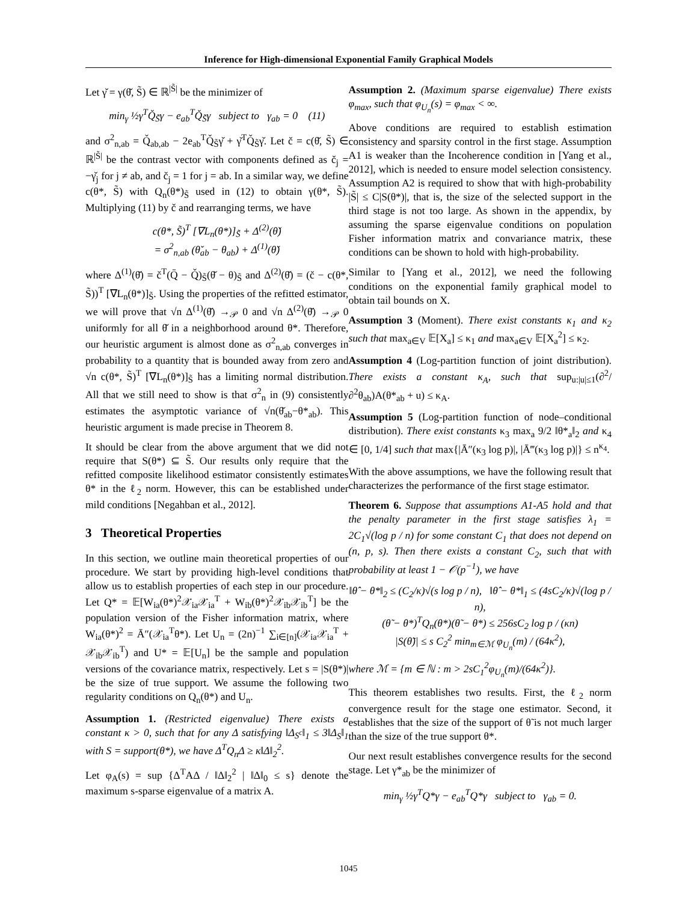Inference for High-dimensional Exponential Family Graphical Models
Let γ̌ = γ(θ̌, S̃) ∈ ℝ<sup>|S̃|</sup> be the minimizer of
min<sub>γ</sub> ½γ<sup>T</sup>Q̌<sub>S̃</sub>γ − e<sub>ab</sub><sup>T</sup>Q̌<sub>S̃</sub>γ subject to γ<sub>ab</sub> = 0 (11)
and σ<sup>2</sup><sub>n,ab</sub> = Q̌<sub>ab,ab</sub> − 2e<sub>ab</sub><sup>T</sup>Q̌<sub>S̃</sub>γ̌ + γ̌<sup>T</sup>Q̌<sub>S̃</sub>γ̌. Let č = c(θ̌, S̃) ∈ ℝ<sup>|S̃|</sup> be the contrast vector with components defined as č<sub>j</sub> = −γ̌<sub>j</sub> for j ≠ ab, and č<sub>j</sub> = 1 for j = ab. In a similar way, we define c(θ*, S̃) with Q<sub>n</sub>(θ*)<sub>S̃</sub> used in (12) to obtain γ(θ*, S̃). Multiplying (11) by č and rearranging terms, we have
c(θ*, S̃)<sup>T</sup> [∇L<sub>n</sub>(θ*)]<sub>S̃</sub> + Δ<sup>(2)</sup>(θ̌)
= σ<sup>2</sup><sub>n,ab</sub> (θ̌<sub>ab</sub> − θ<sub>ab</sub>) + Δ<sup>(1)</sup>(θ̌)
where Δ<sup>(1)</sup>(θ̌) = č<sup>T</sup>(Q̄ − Q̌)<sub>S̃</sub>(θ̌ − θ)<sub>S̃</sub> and Δ<sup>(2)</sup>(θ̌) = (č − c(θ*, S̃))<sup>T</sup> [∇L<sub>n</sub>(θ*)]<sub>S̃</sub>. Using the properties of the refitted estimator, we will prove that √n Δ<sup>(1)</sup>(θ̌) →<sub>𝒫</sub> 0 and √n Δ<sup>(2)</sup>(θ̌) →<sub>𝒫</sub> 0 uniformly for all θ̌ in a neighborhood around θ*. Therefore, our heuristic argument is almost done as σ<sup>2</sup><sub>n,ab</sub> converges in probability to a quantity that is bounded away from zero and √n c(θ*, S̃)<sup>T</sup> [∇L<sub>n</sub>(θ*)]<sub>S̃</sub> has a limiting normal distribution. All that we still need to show is that σ<sup>2</sup><sub>n</sub> in (9) consistently estimates the asymptotic variance of √n(θ̌<sub>ab</sub>−θ*<sub>ab</sub>). This heuristic argument is made precise in Theorem 8.
It should be clear from the above argument that we did not require that S(θ*) ⊆ S̃. Our results only require that the refitted composite likelihood estimator consistently estimates θ* in the ℓ<sub>2</sub> norm. However, this can be established under mild conditions [Negahban et al., 2012].
3 Theoretical Properties
In this section, we outline main theoretical properties of our procedure. We start by providing high-level conditions that allow us to establish properties of each step in our procedure. Let Q* = 𝔼[W<sub>ia</sub>(θ*)<sup>2</sup>𝒳<sub>ia</sub>𝒳<sub>ia</sub><sup>T</sup> + W<sub>ib</sub>(θ*)<sup>2</sup>𝒳<sub>ib</sub>𝒳<sub>ib</sub><sup>T</sup>] be the population version of the Fisher information matrix, where W<sub>ia</sub>(θ*)<sup>2</sup> = Ā″(𝒳<sub>ia</sub><sup>T</sup>θ*). Let U<sub>n</sub> = (2n)<sup>−1</sup> ∑<sub>i∈[n]</sub>(𝒳<sub>ia</sub>𝒳<sub>ia</sub><sup>T</sup> + 𝒳<sub>ib</sub>𝒳<sub>ib</sub><sup>T</sup>) and U* = 𝔼[U<sub>n</sub>] be the sample and population versions of the covariance matrix, respectively. Let s = |S(θ*)| be the size of true support. We assume the following two regularity conditions on Q<sub>n</sub>(θ*) and U<sub>n</sub>.
Assumption 1. (Restricted eigenvalue) There exists a constant κ > 0, such that for any Δ satisfying ‖Δ<sub>S<sup>c</sup></sub>‖<sub>1</sub> ≤ 3‖Δ<sub>S</sub>‖<sub>1</sub> with S = support(θ*), we have Δ<sup>T</sup>Q<sub>n</sub>Δ ≥ κ‖Δ‖<sub>2</sub><sup>2</sup>.
Let φ<sub>A</sub>(s) = sup {Δ<sup>T</sup>AΔ / ‖Δ‖<sub>2</sub><sup>2</sup> | ‖Δ‖<sub>0</sub> ≤ s} denote the maximum s-sparse eigenvalue of a matrix A.
Assumption 2. (Maximum sparse eigenvalue) There exists φ<sub>max</sub>, such that φ<sub>U<sub>n</sub></sub>(s) = φ<sub>max</sub> < ∞.
Above conditions are required to establish estimation consistency and sparsity control in the first stage. Assumption A1 is weaker than the Incoherence condition in [Yang et al., 2012], which is needed to ensure model selection consistency. Assumption A2 is required to show that with high-probability |S̃| ≤ C|S(θ*)|, that is, the size of the selected support in the third stage is not too large. As shown in the appendix, by assuming the sparse eigenvalue conditions on population Fisher information matrix and convariance matrix, these conditions can be shown to hold with high-probability.
Similar to [Yang et al., 2012], we need the following conditions on the exponential family graphical model to obtain tail bounds on X.
Assumption 3 (Moment). There exist constants κ<sub>1</sub> and κ<sub>2</sub> such that max<sub>a∈V</sub> 𝔼[X<sub>a</sub>] ≤ κ<sub>1</sub> and max<sub>a∈V</sub> 𝔼[X<sub>a</sub><sup>2</sup>] ≤ κ<sub>2</sub>.
Assumption 4 (Log-partition function of joint distribution). There exists a constant κ<sub>A</sub>, such that sup<sub>u:|u|≤1</sub>(∂<sup>2</sup>/∂<sup>2</sup>θ<sub>ab</sub>)A(θ*<sub>ab</sub> + u) ≤ κ<sub>A</sub>.
Assumption 5 (Log-partition function of node–conditional distribution). There exist constants κ<sub>3</sub> max<sub>a</sub> 9/2 ‖θ*<sub>a</sub>‖<sub>2</sub> and κ<sub>4</sub> ∈ [0, 1/4] such that max{|Ā″(κ<sub>3</sub> log p)|, |Ā‴(κ<sub>3</sub> log p)|} ≤ n<sup>κ<sub>4</sub></sup>.
With the above assumptions, we have the following result that characterizes the performance of the first stage estimator.
Theorem 6. Suppose that assumptions A1-A5 hold and that the penalty parameter in the first stage satisfies λ<sub>1</sub> = 2C<sub>1</sub>√(log p / n) for some constant C<sub>1</sub> that does not depend on (n, p, s). Then there exists a constant C<sub>2</sub>, such that with probability at least 1 − 𝒪(p<sup>−1</sup>), we have
‖θ̂ − θ*‖<sub>2</sub> ≤ (C<sub>2</sub>/κ)√(s log p / n), ‖θ̂ − θ*‖<sub>1</sub> ≤ (4sC<sub>2</sub>/κ)√(log p / n),
(θ̃ − θ*)<sup>T</sup>Q<sub>n</sub>(θ*)(θ̃ − θ*) ≤ 256sC<sub>2</sub> log p / (κn)
|S(θ̃)| ≤ s C<sub>2</sub><sup>2</sup> min<sub>m∈ℳ</sub> φ<sub>U<sub>n</sub></sub>(m) / (64κ<sup>2</sup>),
where ℳ = {m ∈ ℕ : m > 2sC<sub>1</sub><sup>2</sup>φ<sub>U<sub>n</sub></sub>(m)/(64κ<sup>2</sup>)}.
This theorem establishes two results. First, the ℓ<sub>2</sub> norm convergence result for the stage one estimator. Second, it establishes that the size of the support of θ̃ is not much larger than the size of the true support θ*.
Our next result establishes convergence results for the second stage. Let γ*<sub>ab</sub> be the minimizer of
min<sub>γ</sub> ½γ<sup>T</sup>Q*γ − e<sub>ab</sub><sup>T</sup>Q*γ subject to γ<sub>ab</sub> = 0.
1045